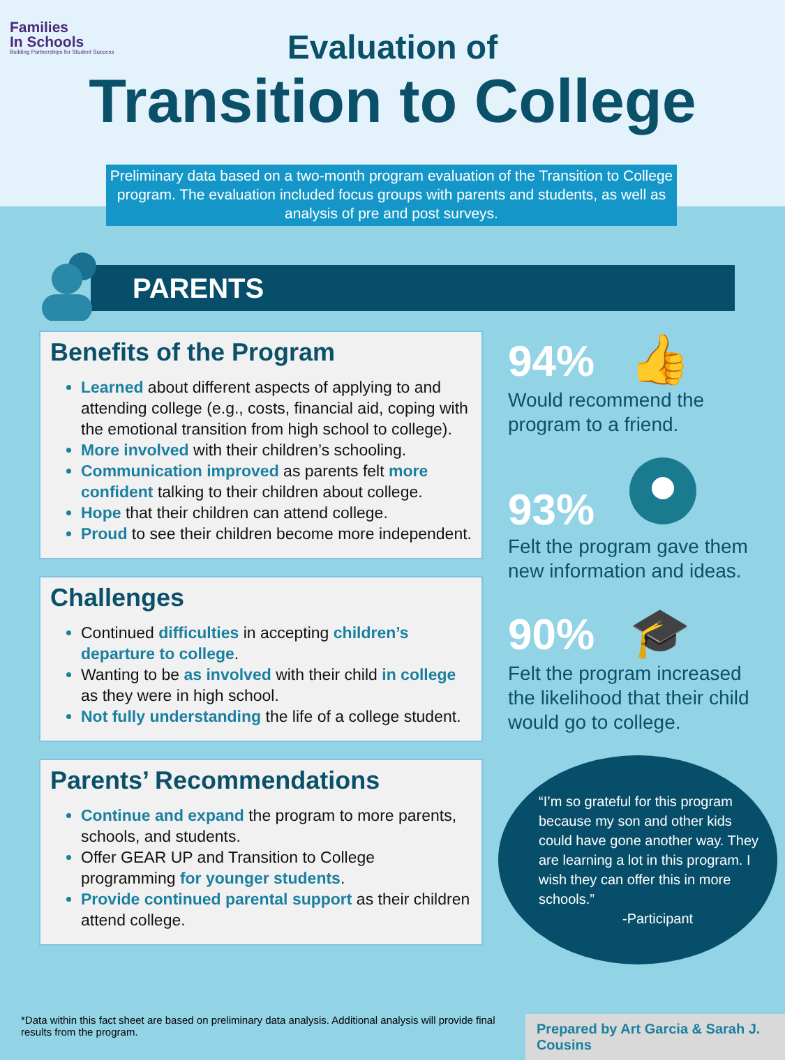Families
In Schools
Building Partnerships for Student Success
Evaluation of
Transition to College
Preliminary data based on a two-month program evaluation of the Transition to College program. The evaluation included focus groups with parents and students, as well as analysis of pre and post surveys.
PARENTS
Benefits of the Program
Learned about different aspects of applying to and attending college (e.g., costs, financial aid, coping with the emotional transition from high school to college).
More involved with their children’s schooling.
Communication improved as parents felt more confident talking to their children about college.
Hope that their children can attend college.
Proud to see their children become more independent.
Challenges
Continued difficulties in accepting children’s departure to college.
Wanting to be as involved with their child in college as they were in high school.
Not fully understanding the life of a college student.
Parents’ Recommendations
Continue and expand the program to more parents, schools, and students.
Offer GEAR UP and Transition to College programming for younger students.
Provide continued parental support as their children attend college.
94% 👍
Would recommend the program to a friend.
93%
Felt the program gave them new information and ideas.
90% 🎓
Felt the program increased the likelihood that their child would go to college.
“I’m so grateful for this program because my son and other kids could have gone another way. They are learning a lot in this program. I wish they can offer this in more schools.”
-Participant
*Data within this fact sheet are based on preliminary data analysis. Additional analysis will provide final results from the program.
Prepared by Art Garcia & Sarah J. Cousins